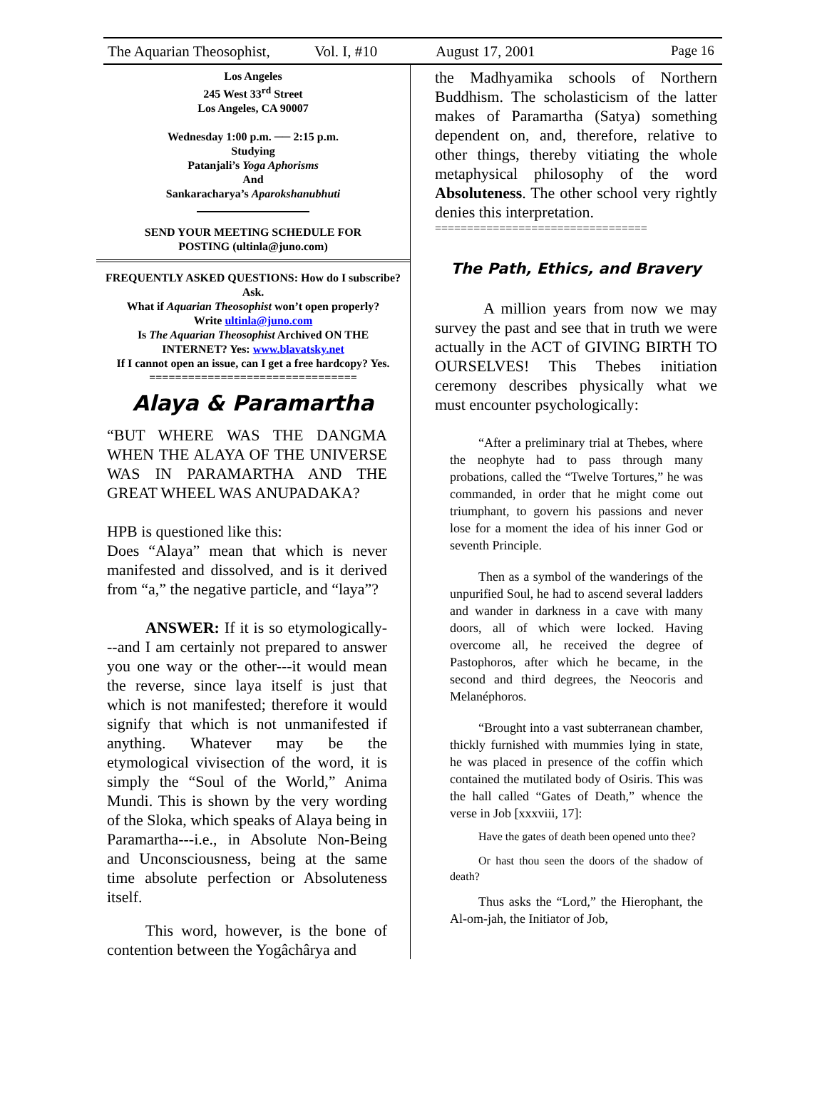The Aquarian Theosophist, Vol. I, #10 August 17, 2001 Page 16
Los Angeles
245 West 33<sup>rd</sup> Street
Los Angeles, CA 90007
Wednesday 1:00 p.m. ── 2:15 p.m.
Studying
Patanjali’s Yoga Aphorisms
And
Sankaracharya’s Aparokshanubhuti
SEND YOUR MEETING SCHEDULE FOR
POSTING (ultinla@juno.com)
FREQUENTLY ASKED QUESTIONS: How do I subscribe? Ask.
What if Aquarian Theosophist won’t open properly?
Write ultinla@juno.com
Is The Aquarian Theosophist Archived ON THE
INTERNET? Yes: www.blavatsky.net
If I cannot open an issue, can I get a free hardcopy? Yes.
================================
Alaya & Paramartha
“BUT WHERE WAS THE DANGMA WHEN THE ALAYA OF THE UNIVERSE WAS IN PARAMARTHA AND THE GREAT WHEEL WAS ANUPADAKA?
HPB is questioned like this:
Does “Alaya” mean that which is never manifested and dissolved, and is it derived from “a,” the negative particle, and “laya”?
ANSWER: If it is so etymologically---and I am certainly not prepared to answer you one way or the other---it would mean the reverse, since laya itself is just that which is not manifested; therefore it would signify that which is not unmanifested if anything. Whatever may be the etymological vivisection of the word, it is simply the “Soul of the World,” Anima Mundi. This is shown by the very wording of the Sloka, which speaks of Alaya being in Paramartha---i.e., in Absolute Non-Being and Unconsciousness, being at the same time absolute perfection or Absoluteness itself.
This word, however, is the bone of contention between the Yogâchârya and
the Madhyamika schools of Northern Buddhism. The scholasticism of the latter makes of Paramartha (Satya) something dependent on, and, therefore, relative to other things, thereby vitiating the whole metaphysical philosophy of the word Absoluteness. The other school very rightly denies this interpretation.
=================================
The Path, Ethics, and Bravery
A million years from now we may survey the past and see that in truth we were actually in the ACT of GIVING BIRTH TO OURSELVES! This Thebes initiation ceremony describes physically what we must encounter psychologically:
“After a preliminary trial at Thebes, where the neophyte had to pass through many probations, called the “Twelve Tortures,” he was commanded, in order that he might come out triumphant, to govern his passions and never lose for a moment the idea of his inner God or seventh Principle.
Then as a symbol of the wanderings of the unpurified Soul, he had to ascend several ladders and wander in darkness in a cave with many doors, all of which were locked. Having overcome all, he received the degree of Pastophoros, after which he became, in the second and third degrees, the Neocoris and Melanéphoros.
“Brought into a vast subterranean chamber, thickly furnished with mummies lying in state, he was placed in presence of the coffin which contained the mutilated body of Osiris. This was the hall called “Gates of Death,” whence the verse in Job [xxxviii, 17]:
Have the gates of death been opened unto thee?
Or hast thou seen the doors of the shadow of death?
Thus asks the “Lord,” the Hierophant, the Al-om-jah, the Initiator of Job,